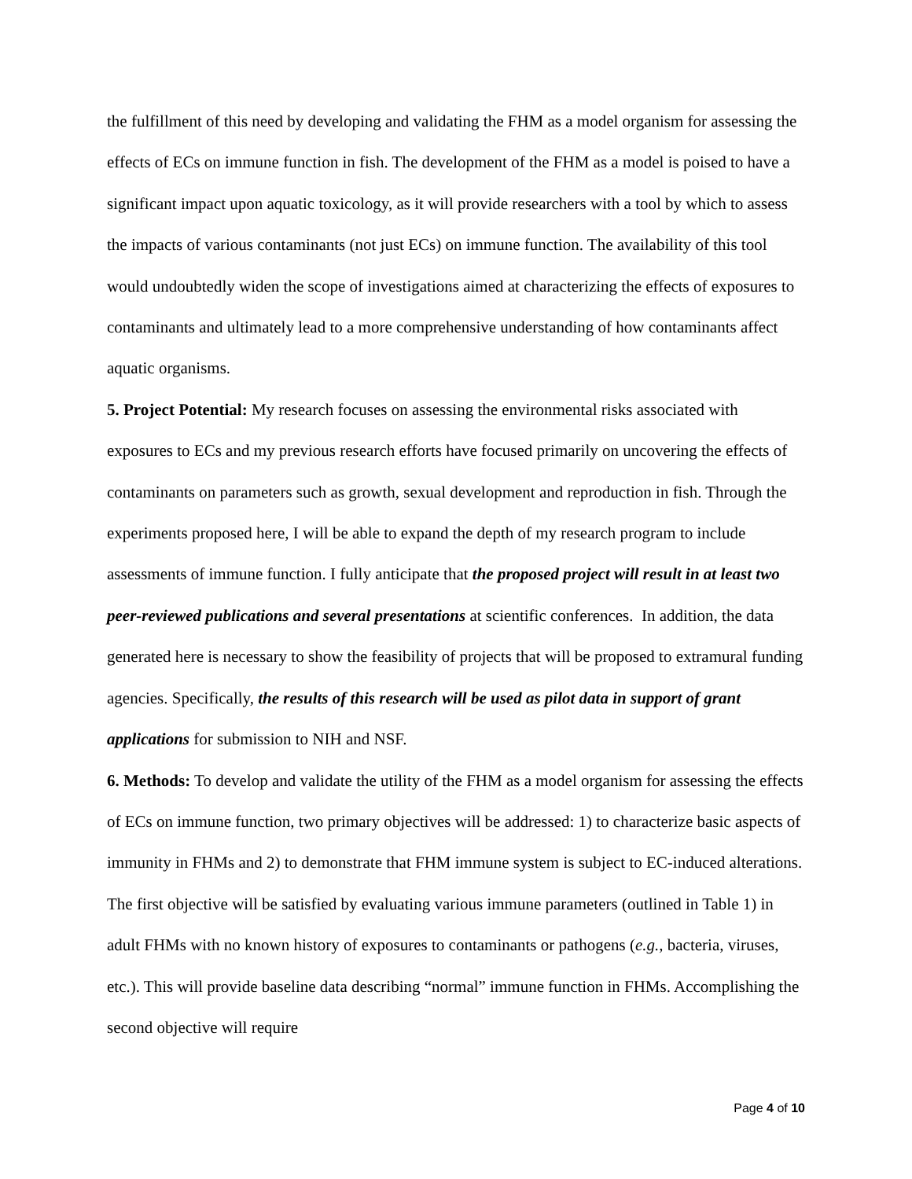the fulfillment of this need by developing and validating the FHM as a model organism for assessing the effects of ECs on immune function in fish. The development of the FHM as a model is poised to have a significant impact upon aquatic toxicology, as it will provide researchers with a tool by which to assess the impacts of various contaminants (not just ECs) on immune function. The availability of this tool would undoubtedly widen the scope of investigations aimed at characterizing the effects of exposures to contaminants and ultimately lead to a more comprehensive understanding of how contaminants affect aquatic organisms.
5. Project Potential: My research focuses on assessing the environmental risks associated with exposures to ECs and my previous research efforts have focused primarily on uncovering the effects of contaminants on parameters such as growth, sexual development and reproduction in fish. Through the experiments proposed here, I will be able to expand the depth of my research program to include assessments of immune function. I fully anticipate that the proposed project will result in at least two peer-reviewed publications and several presentations at scientific conferences. In addition, the data generated here is necessary to show the feasibility of projects that will be proposed to extramural funding agencies. Specifically, the results of this research will be used as pilot data in support of grant applications for submission to NIH and NSF.
6. Methods: To develop and validate the utility of the FHM as a model organism for assessing the effects of ECs on immune function, two primary objectives will be addressed: 1) to characterize basic aspects of immunity in FHMs and 2) to demonstrate that FHM immune system is subject to EC-induced alterations. The first objective will be satisfied by evaluating various immune parameters (outlined in Table 1) in adult FHMs with no known history of exposures to contaminants or pathogens (e.g., bacteria, viruses, etc.). This will provide baseline data describing “normal” immune function in FHMs. Accomplishing the second objective will require
Page 4 of 10